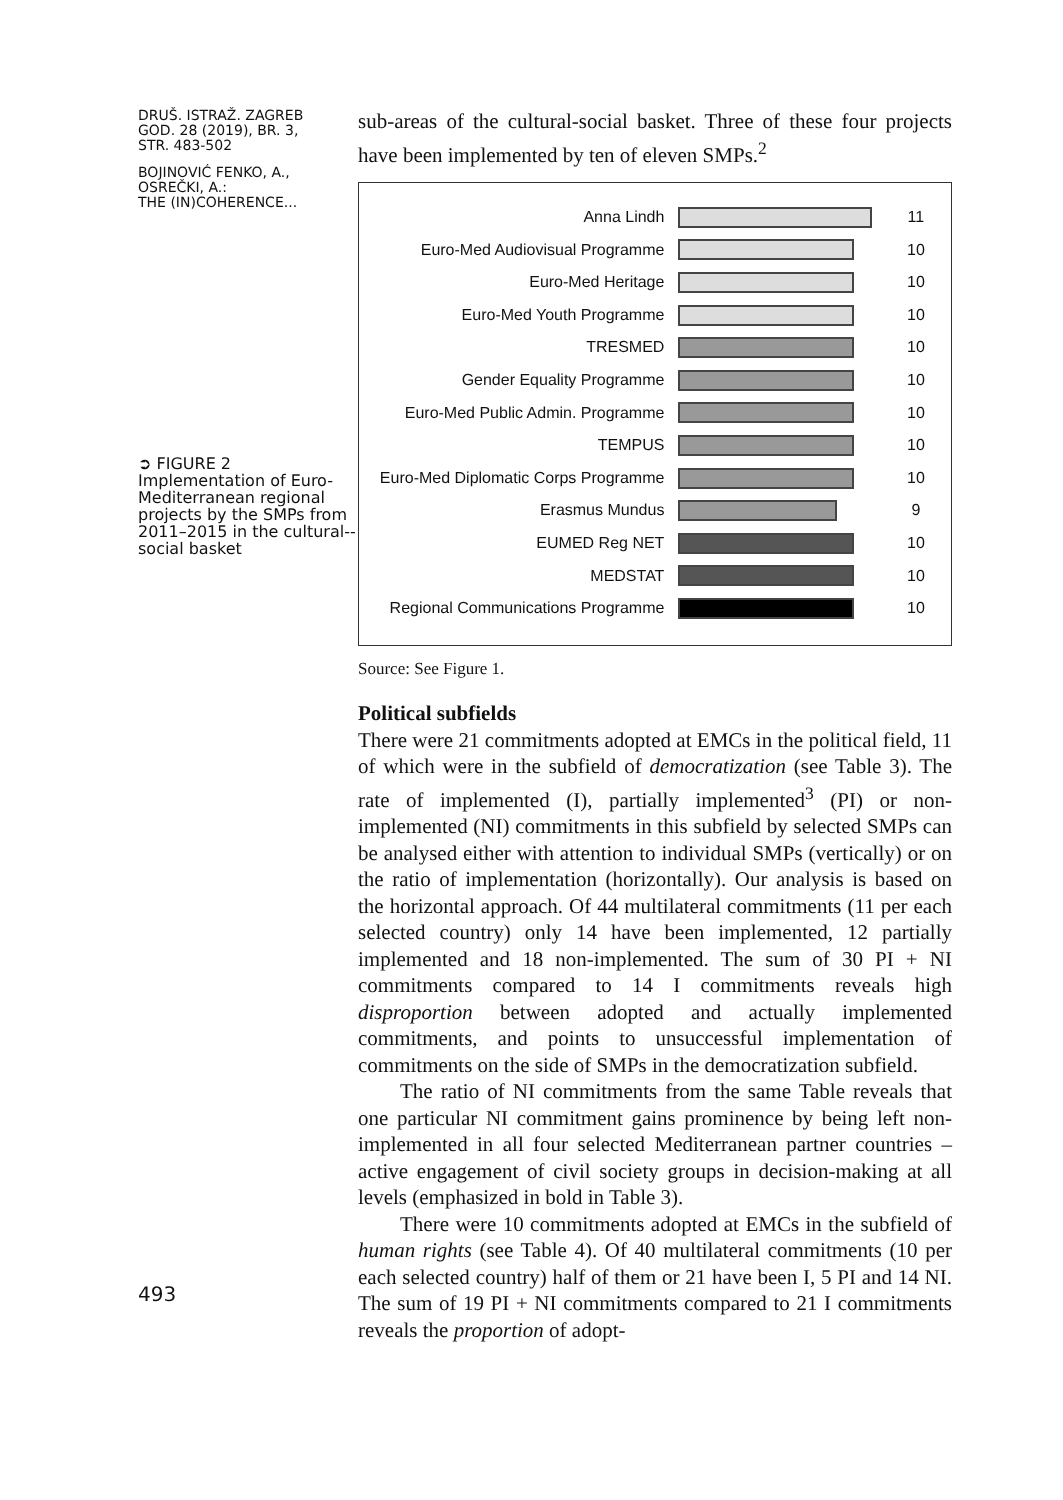DRUŠ. ISTRAŽ. ZAGREB
GOD. 28 (2019), BR. 3,
STR. 483-502
BOJINOVIĆ FENKO, A.,
OSREČKI, A.:
THE (IN)COHERENCE...
➲ FIGURE 2
Implementation of Euro-Mediterranean regional projects by the SMPs from 2011–2015 in the cultural--social basket
493
sub-areas of the cultural-social basket. Three of these four projects have been implemented by ten of eleven SMPs.<sup>2</sup>
Anna Lindh 11
Euro-Med Audiovisual Programme 10
Euro-Med Heritage 10
Euro-Med Youth Programme 10
TRESMED 10
Gender Equality Programme 10
Euro-Med Public Admin. Programme 10
TEMPUS 10
Euro-Med Diplomatic Corps Programme
10
Erasmus Mundus 9
EUMED Reg NET 10
MEDSTAT 10
Regional Communications Programme
10
Source: See Figure 1.
Political subfields
There were 21 commitments adopted at EMCs in the political field, 11 of which were in the subfield of democratization (see Table 3). The rate of implemented (I), partially implemented<sup>3</sup> (PI) or non-implemented (NI) commitments in this subfield by selected SMPs can be analysed either with attention to individual SMPs (vertically) or on the ratio of implementation (horizontally). Our analysis is based on the horizontal approach. Of 44 multilateral commitments (11 per each selected country) only 14 have been implemented, 12 partially implemented and 18 non-implemented. The sum of 30 PI + NI commitments compared to 14 I commitments reveals high disproportion between adopted and actually implemented commitments, and points to unsuccessful implementation of commitments on the side of SMPs in the democratization subfield.
The ratio of NI commitments from the same Table reveals that one particular NI commitment gains prominence by being left non-implemented in all four selected Mediterranean partner countries – active engagement of civil society groups in decision-making at all levels (emphasized in bold in Table 3).
There were 10 commitments adopted at EMCs in the subfield of human rights (see Table 4). Of 40 multilateral commitments (10 per each selected country) half of them or 21 have been I, 5 PI and 14 NI. The sum of 19 PI + NI commitments compared to 21 I commitments reveals the proportion of adopt-